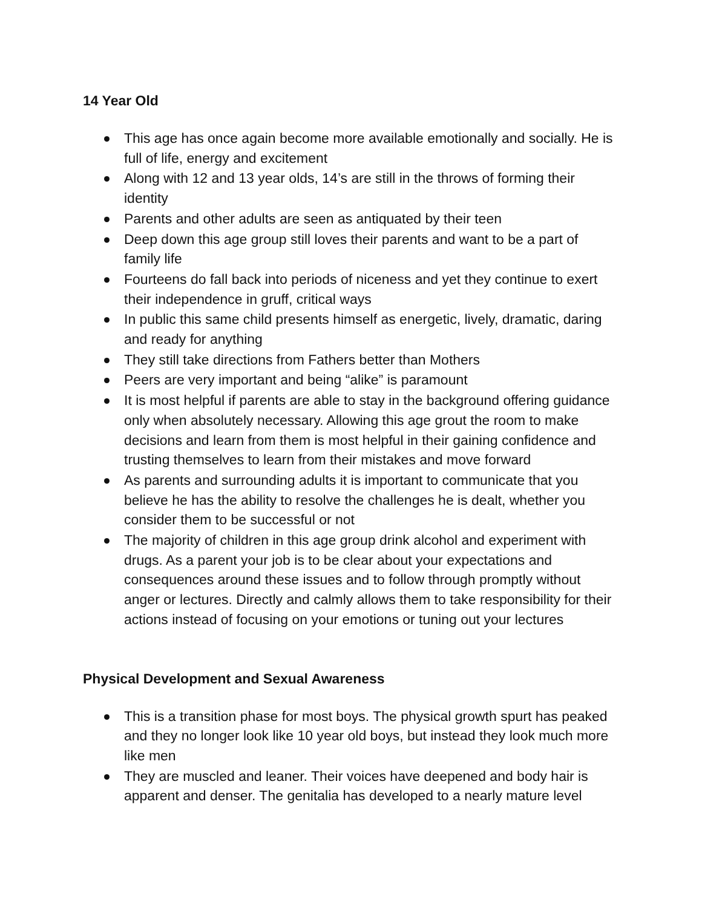14 Year Old
This age has once again become more available emotionally and socially. He is full of life, energy and excitement
Along with 12 and 13 year olds, 14’s are still in the throws of forming their identity
Parents and other adults are seen as antiquated by their teen
Deep down this age group still loves their parents and want to be a part of family life
Fourteens do fall back into periods of niceness and yet they continue to exert their independence in gruff, critical ways
In public this same child presents himself as energetic, lively, dramatic, daring and ready for anything
They still take directions from Fathers better than Mothers
Peers are very important and being “alike” is paramount
It is most helpful if parents are able to stay in the background offering guidance only when absolutely necessary. Allowing this age grout the room to make decisions and learn from them is most helpful in their gaining confidence and trusting themselves to learn from their mistakes and move forward
As parents and surrounding adults it is important to communicate that you believe he has the ability to resolve the challenges he is dealt, whether you consider them to be successful or not
The majority of children in this age group drink alcohol and experiment with drugs. As a parent your job is to be clear about your expectations and consequences around these issues and to follow through promptly without anger or lectures. Directly and calmly allows them to take responsibility for their actions instead of focusing on your emotions or tuning out your lectures
Physical Development and Sexual Awareness
This is a transition phase for most boys. The physical growth spurt has peaked and they no longer look like 10 year old boys, but instead they look much more like men
They are muscled and leaner. Their voices have deepened and body hair is apparent and denser. The genitalia has developed to a nearly mature level